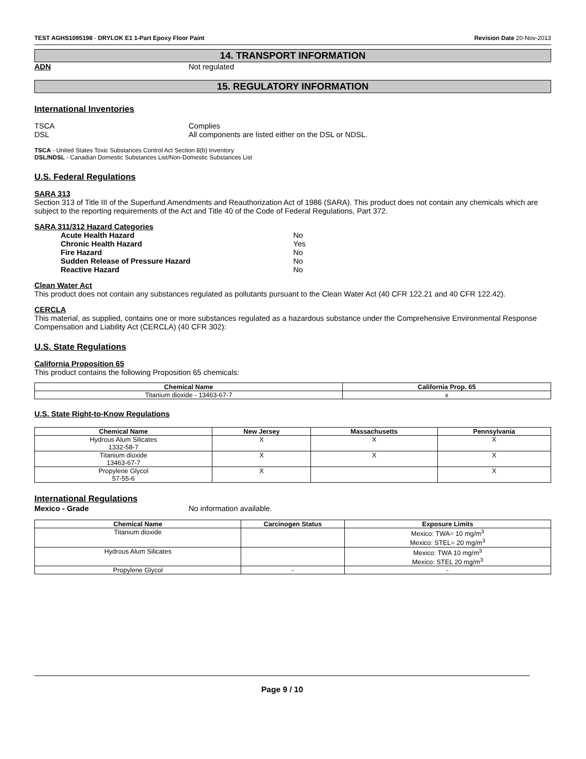TEST AGHS1095198 - DRYLOK E1 1-Part Epoxy Floor Paint Revision Date 20-Nov-2013
14. TRANSPORT INFORMATION
ADN Not regulated
15. REGULATORY INFORMATION
International Inventories
TSCA Complies
DSL All components are listed either on the DSL or NDSL.
TSCA - United States Toxic Substances Control Act Section 8(b) Inventory
DSL/NDSL - Canadian Domestic Substances List/Non-Domestic Substances List
U.S. Federal Regulations
SARA 313
Section 313 of Title III of the Superfund Amendments and Reauthorization Act of 1986 (SARA). This product does not contain any chemicals which are subject to the reporting requirements of the Act and Title 40 of the Code of Federal Regulations, Part 372.
SARA 311/312 Hazard Categories
Acute Health Hazard No
Chronic Health Hazard Yes
Fire Hazard No
Sudden Release of Pressure Hazard No
Reactive Hazard No
Clean Water Act
This product does not contain any substances regulated as pollutants pursuant to the Clean Water Act (40 CFR 122.21 and 40 CFR 122.42).
CERCLA
This material, as supplied, contains one or more substances regulated as a hazardous substance under the Comprehensive Environmental Response Compensation and Liability Act (CERCLA) (40 CFR 302):
U.S. State Regulations
California Proposition 65
This product contains the following Proposition 65 chemicals:
| Chemical Name | California Prop. 65 |
| --- | --- |
| Titanium dioxide - 13463-67-7 | x |
U.S. State Right-to-Know Regulations
| Chemical Name | New Jersey | Massachusetts | Pennsylvania |
| --- | --- | --- | --- |
| Hydrous Alum Silicates 1332-58-7 | X | X | X |
| Titanium dioxide 13463-67-7 | X | X | X |
| Propylene Glycol 57-55-6 | X | | X |
International Regulations
Mexico - Grade No information available.
| Chemical Name | Carcinogen Status | Exposure Limits |
| --- | --- | --- |
| Titanium dioxide | | Mexico: TWA= 10 mg/m<sup>3</sup> Mexico: STEL= 20 mg/m<sup>3</sup> |
| Hydrous Alum Silicates | | Mexico: TWA 10 mg/m<sup>3</sup> Mexico: STEL 20 mg/m<sup>3</sup> |
| Propylene Glycol | - | - |
Page 9 / 10